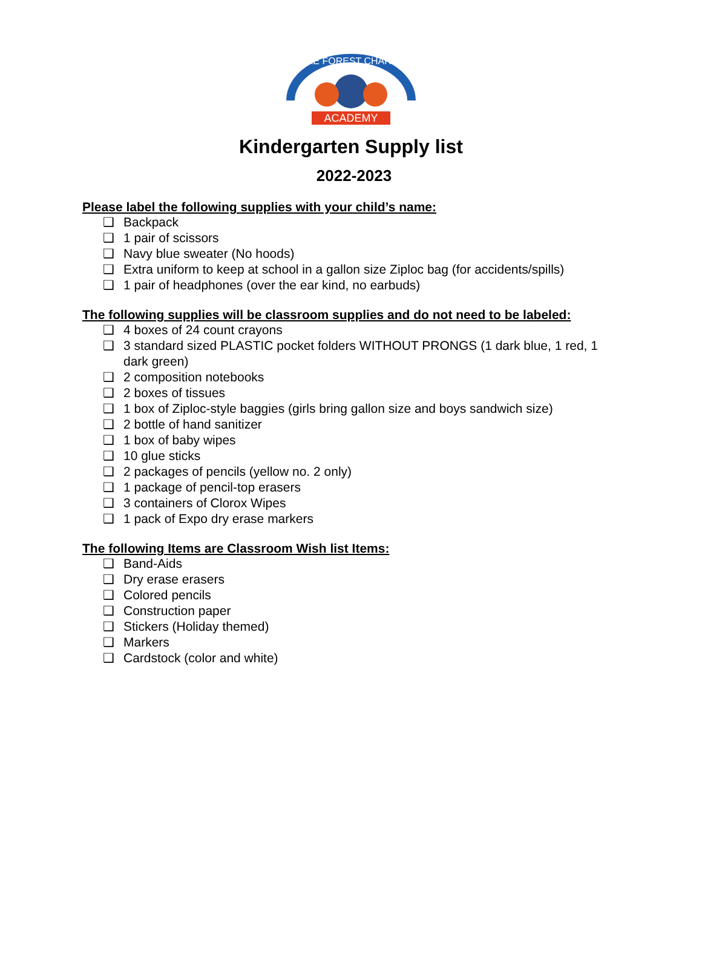WAKE FOREST CHARTER
ACADEMY
Kindergarten Supply list
2022-2023
Please label the following supplies with your child’s name:
❑ Backpack
❑ 1 pair of scissors
❑ Navy blue sweater (No hoods)
❑ Extra uniform to keep at school in a gallon size Ziploc bag (for accidents/spills)
❑ 1 pair of headphones (over the ear kind, no earbuds)
The following supplies will be classroom supplies and do not need to be labeled:
❑ 4 boxes of 24 count crayons
❑ 3 standard sized PLASTIC pocket folders WITHOUT PRONGS (1 dark blue, 1 red, 1 dark green)
❑ 2 composition notebooks
❑ 2 boxes of tissues
❑ 1 box of Ziploc-style baggies (girls bring gallon size and boys sandwich size)
❑ 2 bottle of hand sanitizer
❑ 1 box of baby wipes
❑ 10 glue sticks
❑ 2 packages of pencils (yellow no. 2 only)
❑ 1 package of pencil-top erasers
❑ 3 containers of Clorox Wipes
❑ 1 pack of Expo dry erase markers
The following Items are Classroom Wish list Items:
❑ Band-Aids
❑ Dry erase erasers
❑ Colored pencils
❑ Construction paper
❑ Stickers (Holiday themed)
❑ Markers
❑ Cardstock (color and white)